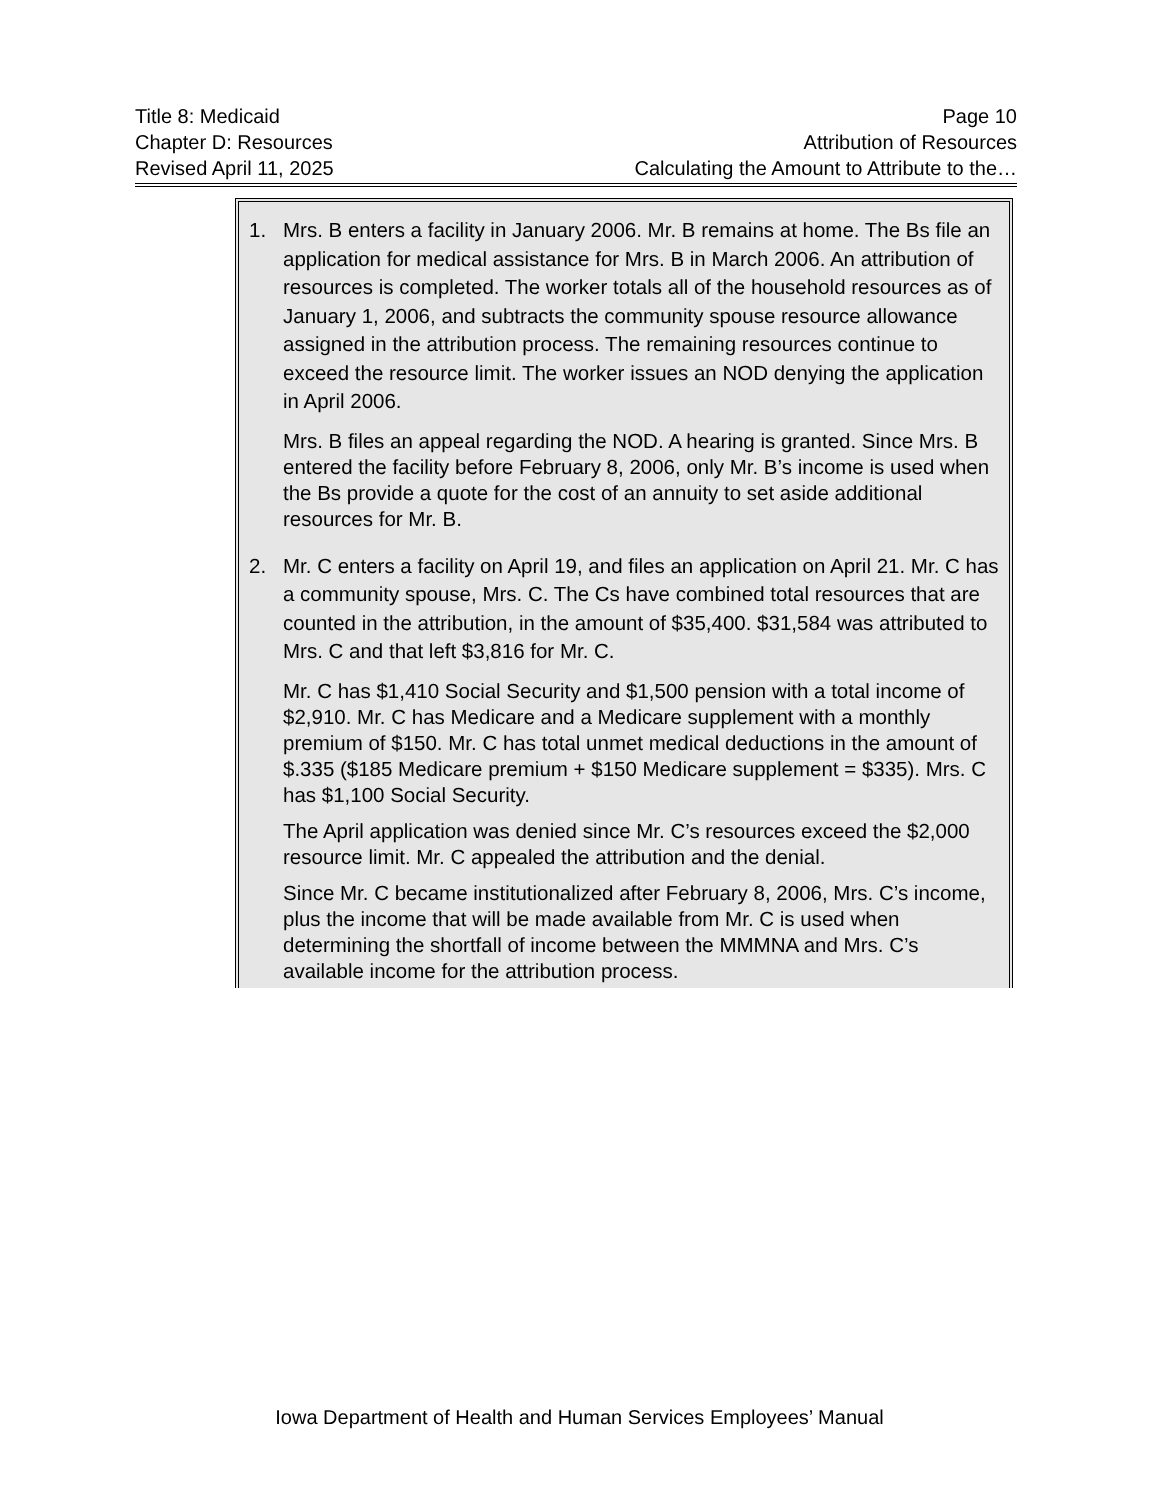Title 8: Medicaid Page 10
Chapter D: Resources Attribution of Resources
Revised April 11, 2025 Calculating the Amount to Attribute to the…
1. Mrs. B enters a facility in January 2006. Mr. B remains at home. The Bs file an application for medical assistance for Mrs. B in March 2006. An attribution of resources is completed. The worker totals all of the household resources as of January 1, 2006, and subtracts the community spouse resource allowance assigned in the attribution process. The remaining resources continue to exceed the resource limit. The worker issues an NOD denying the application in April 2006.
Mrs. B files an appeal regarding the NOD. A hearing is granted. Since Mrs. B entered the facility before February 8, 2006, only Mr. B’s income is used when the Bs provide a quote for the cost of an annuity to set aside additional resources for Mr. B.
2. Mr. C enters a facility on April 19, and files an application on April 21. Mr. C has a community spouse, Mrs. C. The Cs have combined total resources that are counted in the attribution, in the amount of $35,400. $31,584 was attributed to Mrs. C and that left $3,816 for Mr. C.
Mr. C has $1,410 Social Security and $1,500 pension with a total income of $2,910. Mr. C has Medicare and a Medicare supplement with a monthly premium of $150. Mr. C has total unmet medical deductions in the amount of $.335 ($185 Medicare premium + $150 Medicare supplement = $335). Mrs. C has $1,100 Social Security.
The April application was denied since Mr. C’s resources exceed the $2,000 resource limit. Mr. C appealed the attribution and the denial.
Since Mr. C became institutionalized after February 8, 2006, Mrs. C’s income, plus the income that will be made available from Mr. C is used when determining the shortfall of income between the MMMNA and Mrs. C’s available income for the attribution process.
Iowa Department of Health and Human Services Employees’ Manual